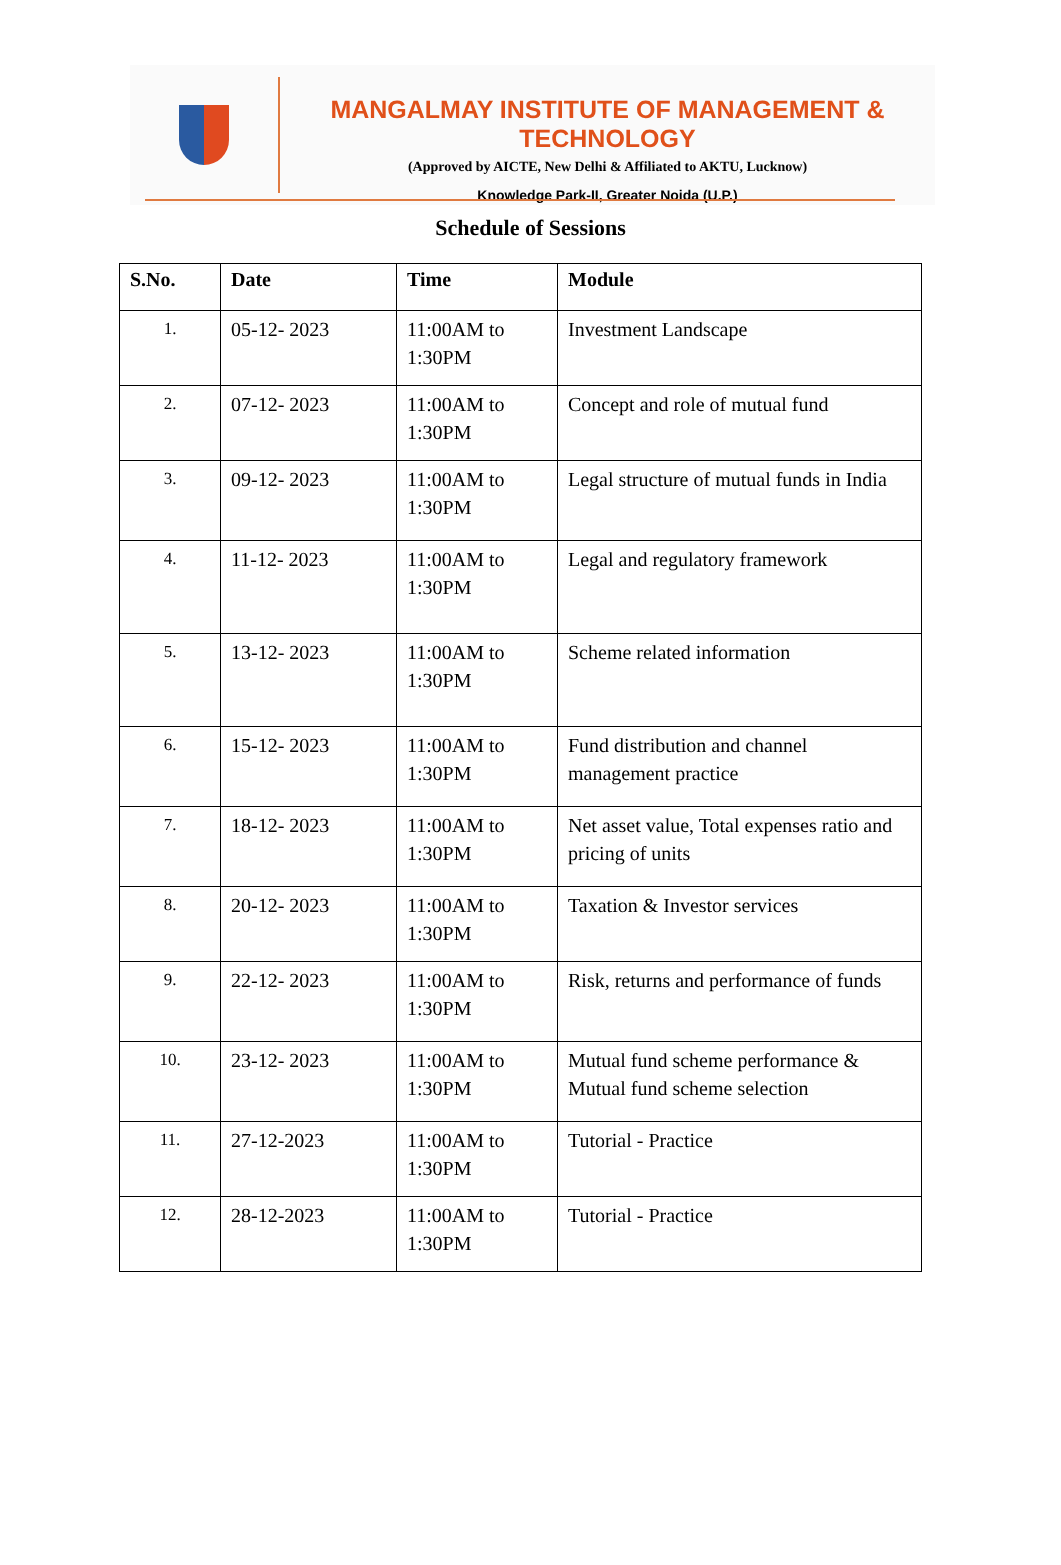MANGALMAY INSTITUTE OF MANAGEMENT & TECHNOLOGY
(Approved by AICTE, New Delhi & Affiliated to AKTU, Lucknow)
Knowledge Park-II, Greater Noida (U.P.)
Schedule of Sessions
| S.No. | Date | Time | Module |
| --- | --- | --- | --- |
| 1. | 05-12- 2023 | 11:00AM to 1:30PM | Investment Landscape |
| 2. | 07-12- 2023 | 11:00AM to 1:30PM | Concept and role of mutual fund |
| 3. | 09-12- 2023 | 11:00AM to 1:30PM | Legal structure of mutual funds in India |
| 4. | 11-12- 2023 | 11:00AM to 1:30PM | Legal and regulatory framework |
| 5. | 13-12- 2023 | 11:00AM to 1:30PM | Scheme related information |
| 6. | 15-12- 2023 | 11:00AM to 1:30PM | Fund distribution and channel management practice |
| 7. | 18-12- 2023 | 11:00AM to 1:30PM | Net asset value, Total expenses ratio and pricing of units |
| 8. | 20-12- 2023 | 11:00AM to 1:30PM | Taxation & Investor services |
| 9. | 22-12- 2023 | 11:00AM to 1:30PM | Risk, returns and performance of funds |
| 10. | 23-12- 2023 | 11:00AM to 1:30PM | Mutual fund scheme performance & Mutual fund scheme selection |
| 11. | 27-12-2023 | 11:00AM to 1:30PM | Tutorial - Practice |
| 12. | 28-12-2023 | 11:00AM to 1:30PM | Tutorial - Practice |